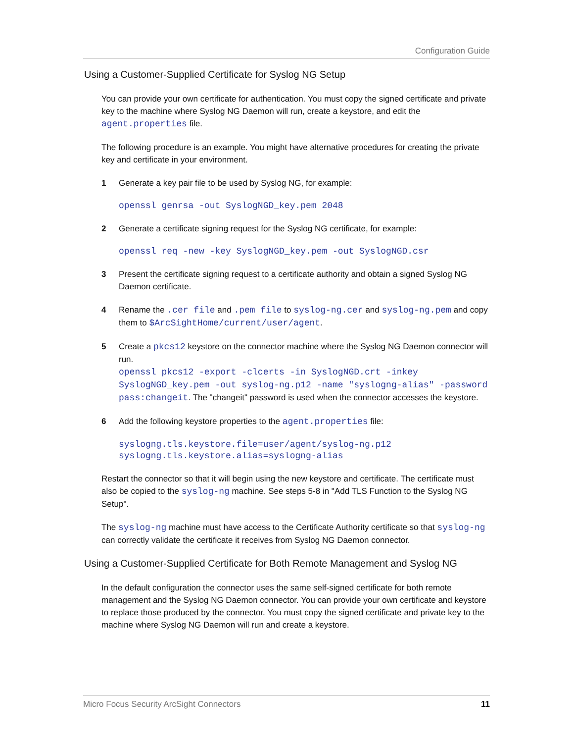Configuration Guide
Using a Customer-Supplied Certificate for Syslog NG Setup
You can provide your own certificate for authentication. You must copy the signed certificate and private key to the machine where Syslog NG Daemon will run, create a keystore, and edit the agent.properties file.
The following procedure is an example. You might have alternative procedures for creating the private key and certificate in your environment.
1 Generate a key pair file to be used by Syslog NG, for example:
openssl genrsa -out SyslogNGD_key.pem 2048
2 Generate a certificate signing request for the Syslog NG certificate, for example:
openssl req -new -key SyslogNGD_key.pem -out SyslogNGD.csr
3 Present the certificate signing request to a certificate authority and obtain a signed Syslog NG Daemon certificate.
4 Rename the .cer file and .pem file to syslog-ng.cer and syslog-ng.pem and copy them to $ArcSightHome/current/user/agent.
5 Create a pkcs12 keystore on the connector machine where the Syslog NG Daemon connector will run.
openssl pkcs12 -export -clcerts -in SyslogNGD.crt -inkey SyslogNGD_key.pem -out syslog-ng.p12 -name "syslogng-alias" -password pass:changeit. The "changeit" password is used when the connector accesses the keystore.
6 Add the following keystore properties to the agent.properties file:
syslogng.tls.keystore.file=user/agent/syslog-ng.p12 syslogng.tls.keystore.alias=syslogng-alias
Restart the connector so that it will begin using the new keystore and certificate. The certificate must also be copied to the syslog-ng machine. See steps 5-8 in "Add TLS Function to the Syslog NG Setup".
The syslog-ng machine must have access to the Certificate Authority certificate so that syslog-ng can correctly validate the certificate it receives from Syslog NG Daemon connector.
Using a Customer-Supplied Certificate for Both Remote Management and Syslog NG
In the default configuration the connector uses the same self-signed certificate for both remote management and the Syslog NG Daemon connector. You can provide your own certificate and keystore to replace those produced by the connector. You must copy the signed certificate and private key to the machine where Syslog NG Daemon will run and create a keystore.
Micro Focus Security ArcSight Connectors 11